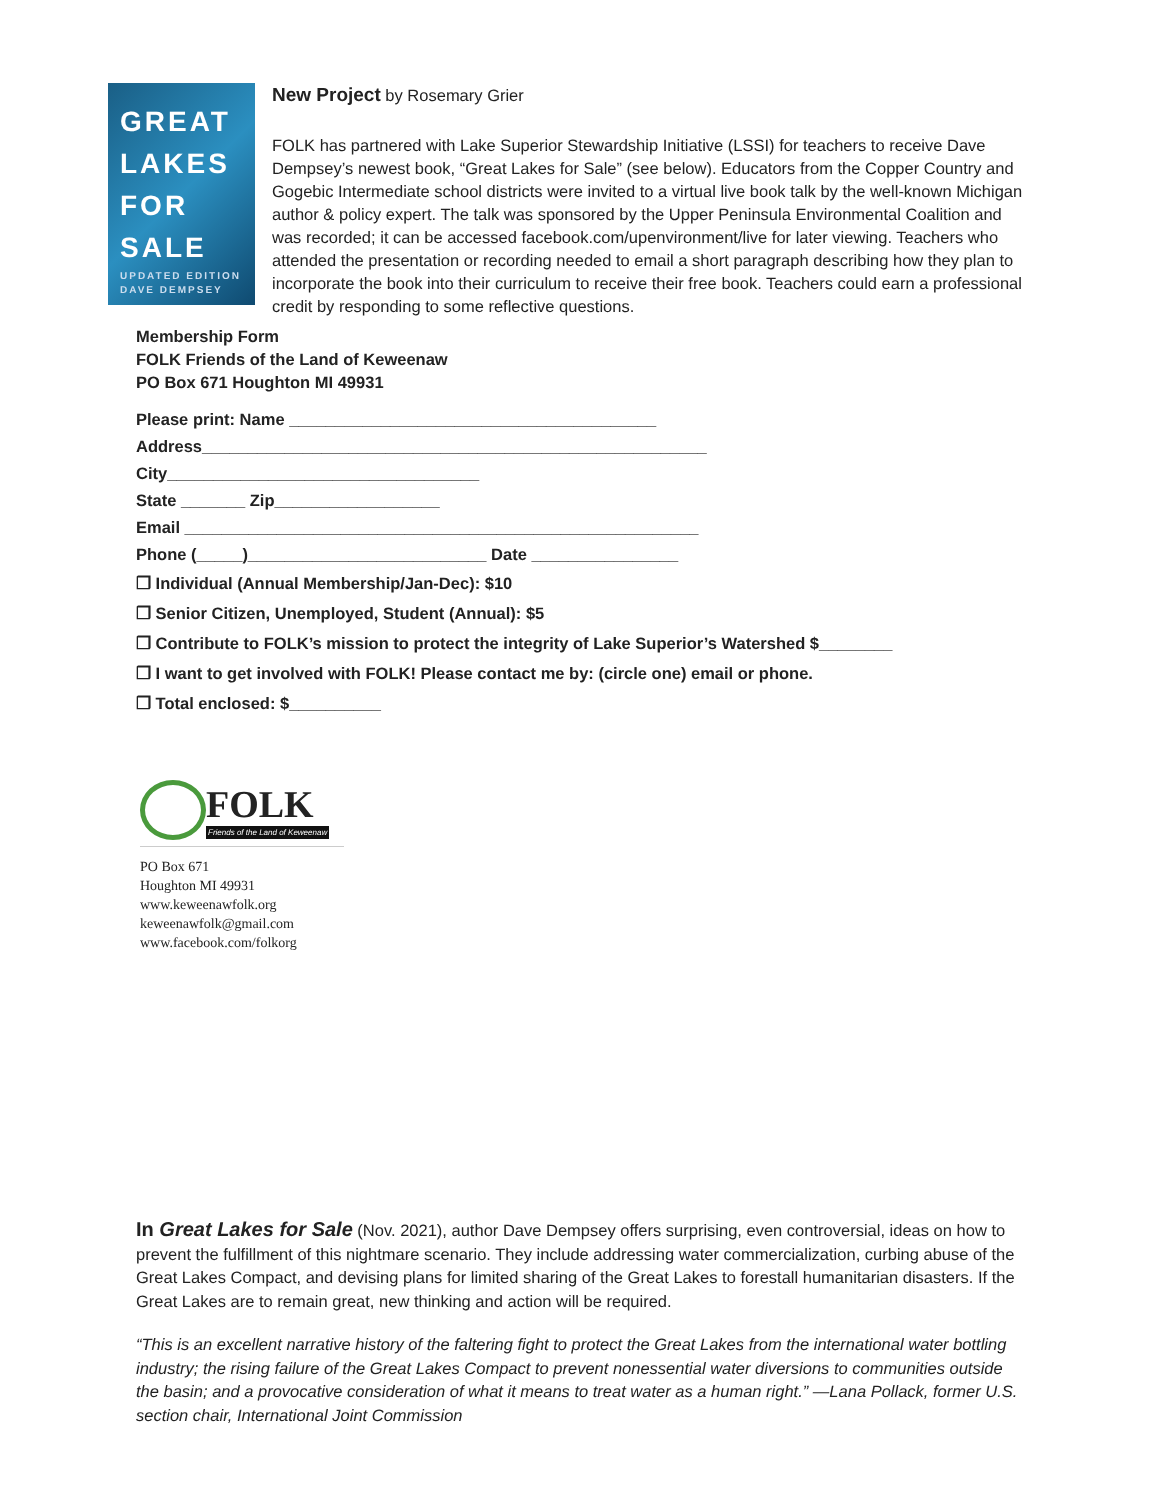GREAT
LAKES
FOR
SALE
UPDATED EDITION
DAVE DEMPSEY
New Project by Rosemary Grier
FOLK has partnered with Lake Superior Stewardship Initiative (LSSI) for teachers to receive Dave Dempsey’s newest book, “Great Lakes for Sale” (see below). Educators from the Copper Country and Gogebic Intermediate school districts were invited to a virtual live book talk by the well-known Michigan author & policy expert. The talk was sponsored by the Upper Peninsula Environmental Coalition and was recorded; it can be accessed facebook.com/upenvironment/live for later viewing. Teachers who attended the presentation or recording needed to email a short paragraph describing how they plan to incorporate the book into their curriculum to receive their free book. Teachers could earn a professional credit by responding to some reflective questions.
Membership Form
FOLK Friends of the Land of Keweenaw
PO Box 671 Houghton MI 49931
Please print: Name ________________________________________
Address_______________________________________________________
City__________________________________
State _______ Zip__________________
Email ________________________________________________________
Phone (_____)__________________________ Date ________________
❒ Individual (Annual Membership/Jan-Dec): $10
❒ Senior Citizen, Unemployed, Student (Annual): $5
❒ Contribute to FOLK’s mission to protect the integrity of Lake Superior’s Watershed $________
❒ I want to get involved with FOLK! Please contact me by: (circle one) email or phone.
❒ Total enclosed: $__________
FOLK
Friends of the Land of Keweenaw
PO Box 671
Houghton MI 49931
www.keweenawfolk.org
keweenawfolk@gmail.com
www.facebook.com/folkorg
In Great Lakes for Sale (Nov. 2021), author Dave Dempsey offers surprising, even controversial, ideas on how to prevent the fulfillment of this nightmare scenario. They include addressing water commercialization, curbing abuse of the Great Lakes Compact, and devising plans for limited sharing of the Great Lakes to forestall humanitarian disasters. If the Great Lakes are to remain great, new thinking and action will be required.
“This is an excellent narrative history of the faltering fight to protect the Great Lakes from the international water bottling industry; the rising failure of the Great Lakes Compact to prevent nonessential water diversions to communities outside the basin; and a provocative consideration of what it means to treat water as a human right.” —Lana Pollack, former U.S. section chair, International Joint Commission